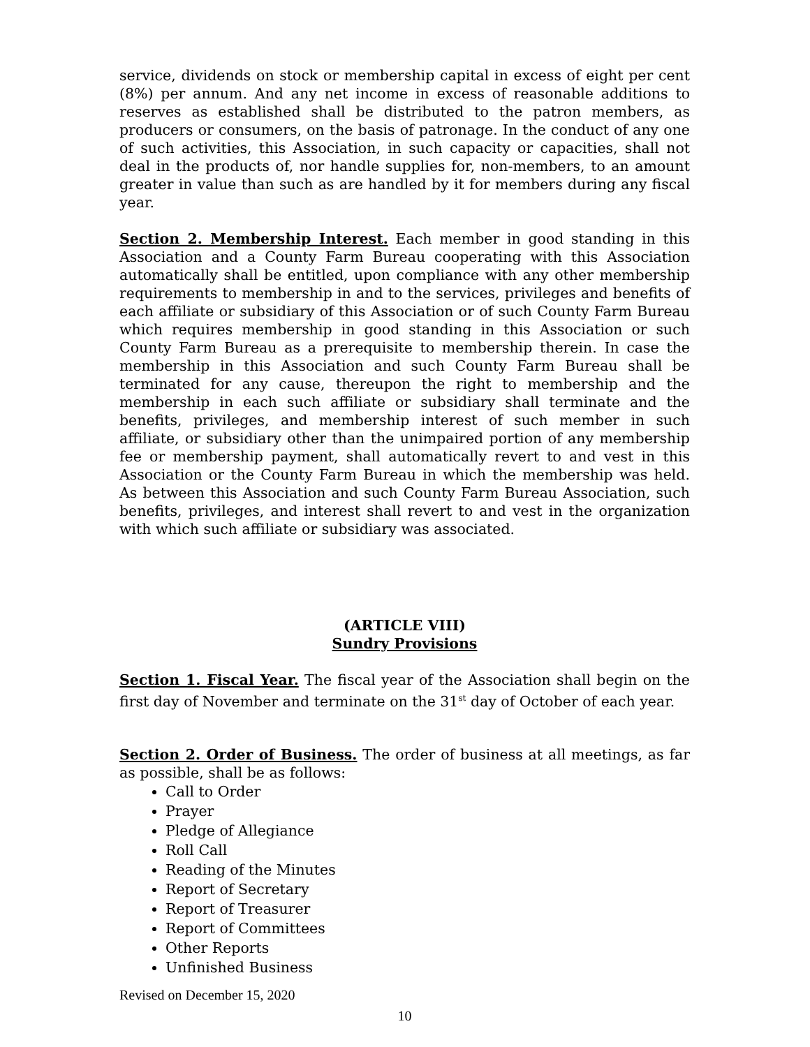service, dividends on stock or membership capital in excess of eight per cent (8%) per annum. And any net income in excess of reasonable additions to reserves as established shall be distributed to the patron members, as producers or consumers, on the basis of patronage. In the conduct of any one of such activities, this Association, in such capacity or capacities, shall not deal in the products of, nor handle supplies for, non-members, to an amount greater in value than such as are handled by it for members during any fiscal year.
Section 2. Membership Interest. Each member in good standing in this Association and a County Farm Bureau cooperating with this Association automatically shall be entitled, upon compliance with any other membership requirements to membership in and to the services, privileges and benefits of each affiliate or subsidiary of this Association or of such County Farm Bureau which requires membership in good standing in this Association or such County Farm Bureau as a prerequisite to membership therein. In case the membership in this Association and such County Farm Bureau shall be terminated for any cause, thereupon the right to membership and the membership in each such affiliate or subsidiary shall terminate and the benefits, privileges, and membership interest of such member in such affiliate, or subsidiary other than the unimpaired portion of any membership fee or membership payment, shall automatically revert to and vest in this Association or the County Farm Bureau in which the membership was held. As between this Association and such County Farm Bureau Association, such benefits, privileges, and interest shall revert to and vest in the organization with which such affiliate or subsidiary was associated.
(ARTICLE VIII)
Sundry Provisions
Section 1. Fiscal Year. The fiscal year of the Association shall begin on the first day of November and terminate on the 31<sup>st</sup> day of October of each year.
Section 2. Order of Business. The order of business at all meetings, as far as possible, shall be as follows:
Call to Order
Prayer
Pledge of Allegiance
Roll Call
Reading of the Minutes
Report of Secretary
Report of Treasurer
Report of Committees
Other Reports
Unfinished Business
Revised on December 15, 2020
10